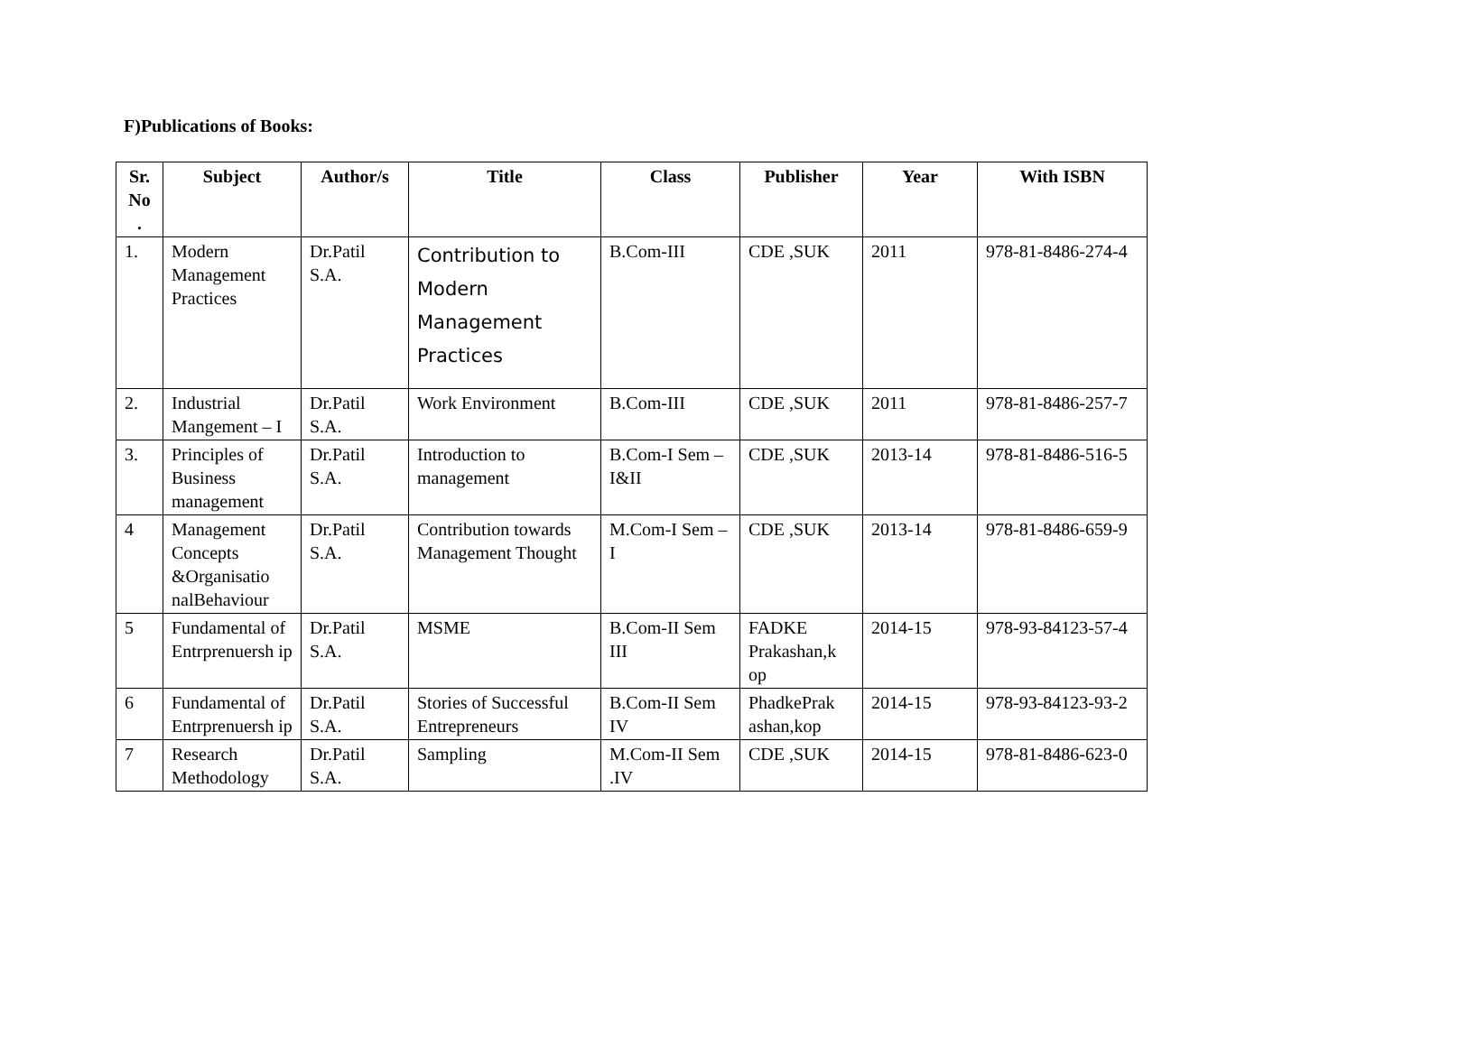F)Publications of Books:
| Sr. No . | Subject | Author/s | Title | Class | Publisher | Year | With ISBN |
| --- | --- | --- | --- | --- | --- | --- | --- |
| 1. | Modern Management Practices | Dr.Patil S.A. | Contribution to Modern Management Practices | B.Com-III | CDE ,SUK | 2011 | 978-81-8486-274-4 |
| 2. | Industrial Mangement – I | Dr.Patil S.A. | Work Environment | B.Com-III | CDE ,SUK | 2011 | 978-81-8486-257-7 |
| 3. | Principles of Business management | Dr.Patil S.A. | Introduction to management | B.Com-I Sem –I&II | CDE ,SUK | 2013-14 | 978-81-8486-516-5 |
| 4 | Management Concepts &Organisatio nalBehaviour | Dr.Patil S.A. | Contribution towards Management Thought | M.Com-I Sem –I | CDE ,SUK | 2013-14 | 978-81-8486-659-9 |
| 5 | Fundamental of Entrprenuersh ip | Dr.Patil S.A. | MSME | B.Com-II Sem III | FADKE Prakashan,k op | 2014-15 | 978-93-84123-57-4 |
| 6 | Fundamental of Entrprenuersh ip | Dr.Patil S.A. | Stories of Successful Entrepreneurs | B.Com-II Sem IV | PhadkePrak ashan,kop | 2014-15 | 978-93-84123-93-2 |
| 7 | Research Methodology | Dr.Patil S.A. | Sampling | M.Com-II Sem .IV | CDE ,SUK | 2014-15 | 978-81-8486-623-0 |